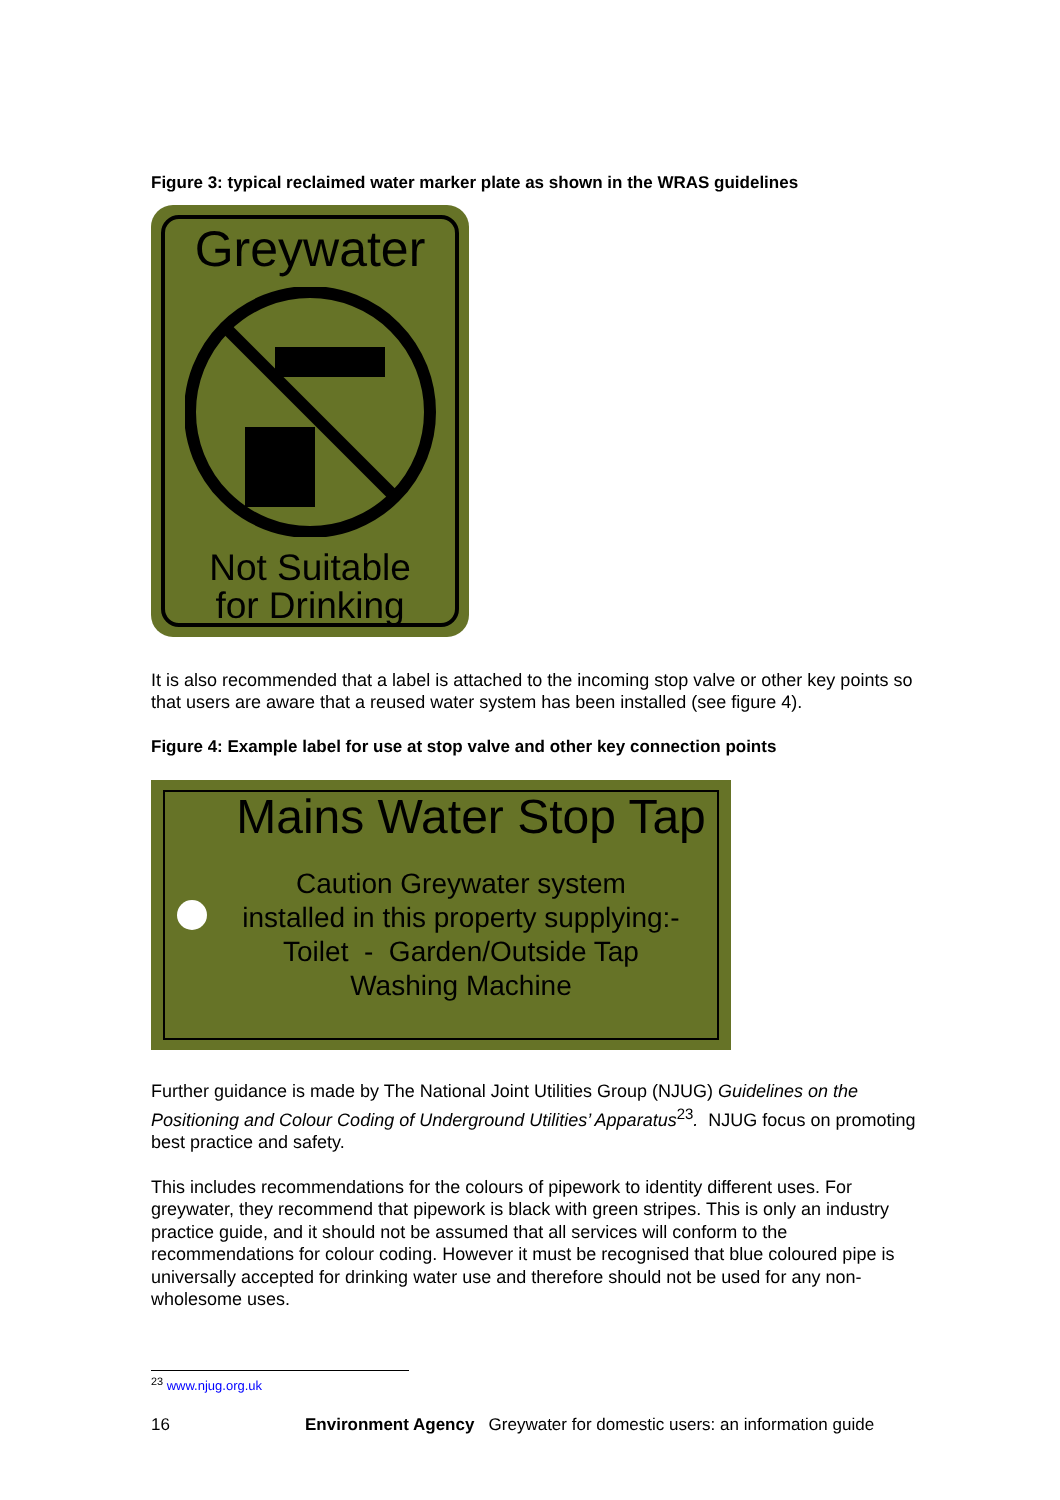Figure 3: typical reclaimed water marker plate as shown in the WRAS guidelines
Greywater
Not Suitable
for Drinking
It is also recommended that a label is attached to the incoming stop valve or other key points so that users are aware that a reused water system has been installed (see figure 4).
Figure 4: Example label for use at stop valve and other key connection points
Mains Water Stop Tap
Caution Greywater system
installed in this property supplying:-
Toilet - Garden/Outside Tap
Washing Machine
Further guidance is made by The National Joint Utilities Group (NJUG) Guidelines on the Positioning and Colour Coding of Underground Utilities’ Apparatus<sup>23</sup>. NJUG focus on promoting best practice and safety.
This includes recommendations for the colours of pipework to identity different uses. For greywater, they recommend that pipework is black with green stripes. This is only an industry practice guide, and it should not be assumed that all services will conform to the recommendations for colour coding. However it must be recognised that blue coloured pipe is universally accepted for drinking water use and therefore should not be used for any non-wholesome uses.
<sup>23</sup> www.njug.org.uk
16 Environment Agency Greywater for domestic users: an information guide